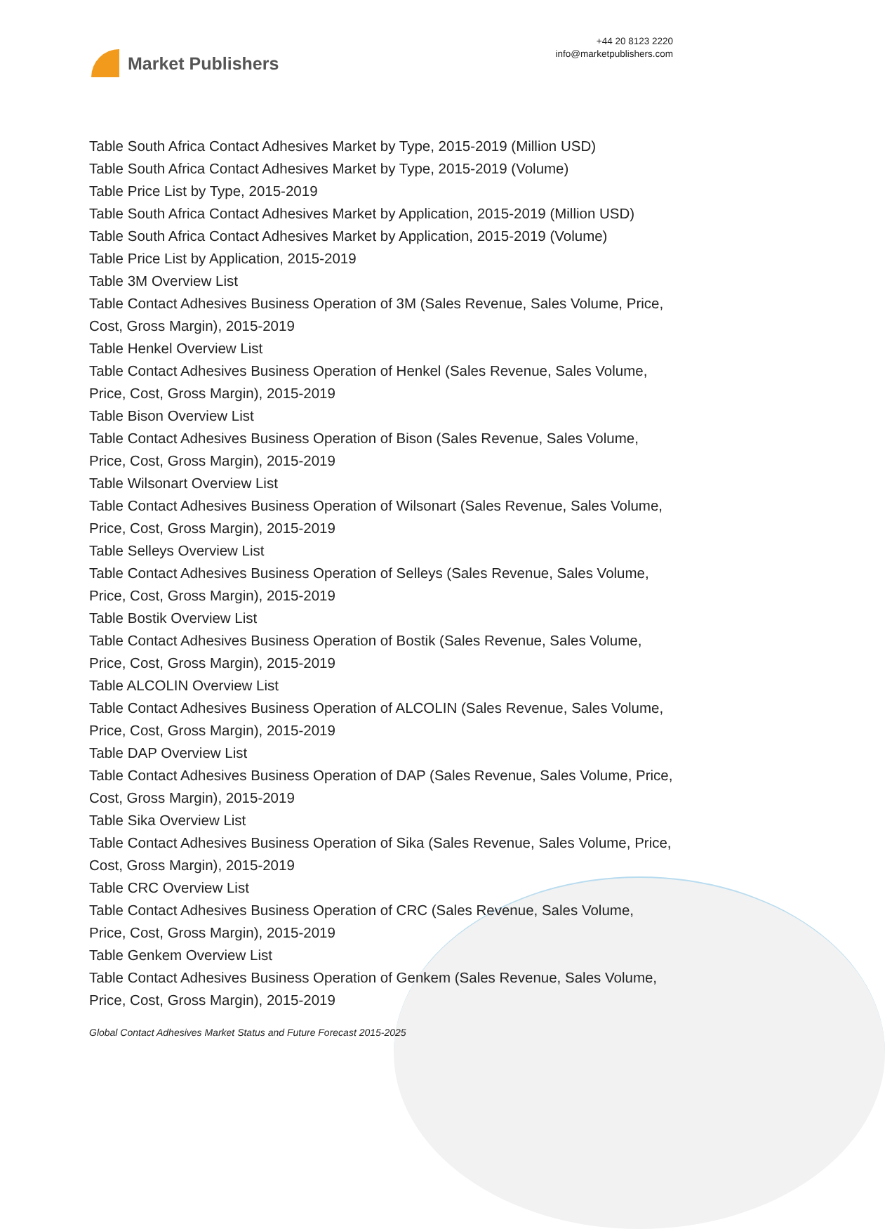Market Publishers
+44 20 8123 2220
info@marketpublishers.com
Table South Africa Contact Adhesives Market by Type, 2015-2019 (Million USD)
Table South Africa Contact Adhesives Market by Type, 2015-2019 (Volume)
Table Price List by Type, 2015-2019
Table South Africa Contact Adhesives Market by Application, 2015-2019 (Million USD)
Table South Africa Contact Adhesives Market by Application, 2015-2019 (Volume)
Table Price List by Application, 2015-2019
Table 3M Overview List
Table Contact Adhesives Business Operation of 3M (Sales Revenue, Sales Volume, Price, Cost, Gross Margin), 2015-2019
Table Henkel Overview List
Table Contact Adhesives Business Operation of Henkel (Sales Revenue, Sales Volume, Price, Cost, Gross Margin), 2015-2019
Table Bison Overview List
Table Contact Adhesives Business Operation of Bison (Sales Revenue, Sales Volume, Price, Cost, Gross Margin), 2015-2019
Table Wilsonart Overview List
Table Contact Adhesives Business Operation of Wilsonart (Sales Revenue, Sales Volume, Price, Cost, Gross Margin), 2015-2019
Table Selleys Overview List
Table Contact Adhesives Business Operation of Selleys (Sales Revenue, Sales Volume, Price, Cost, Gross Margin), 2015-2019
Table Bostik Overview List
Table Contact Adhesives Business Operation of Bostik (Sales Revenue, Sales Volume, Price, Cost, Gross Margin), 2015-2019
Table ALCOLIN Overview List
Table Contact Adhesives Business Operation of ALCOLIN (Sales Revenue, Sales Volume, Price, Cost, Gross Margin), 2015-2019
Table DAP Overview List
Table Contact Adhesives Business Operation of DAP (Sales Revenue, Sales Volume, Price, Cost, Gross Margin), 2015-2019
Table Sika Overview List
Table Contact Adhesives Business Operation of Sika (Sales Revenue, Sales Volume, Price, Cost, Gross Margin), 2015-2019
Table CRC Overview List
Table Contact Adhesives Business Operation of CRC (Sales Revenue, Sales Volume, Price, Cost, Gross Margin), 2015-2019
Table Genkem Overview List
Table Contact Adhesives Business Operation of Genkem (Sales Revenue, Sales Volume, Price, Cost, Gross Margin), 2015-2019
Global Contact Adhesives Market Status and Future Forecast 2015-2025